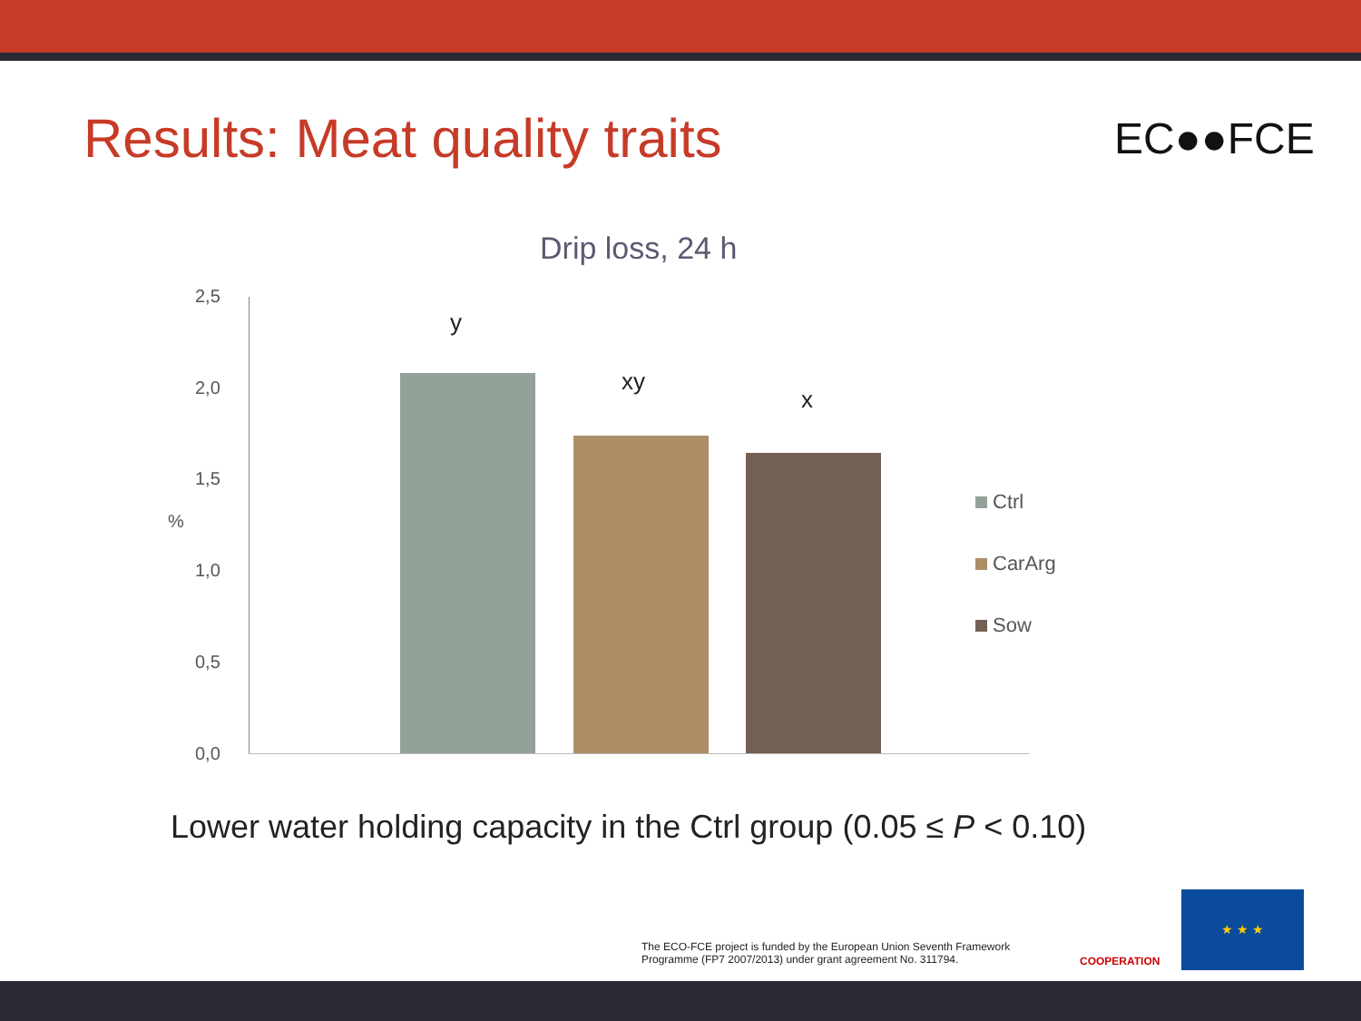Results: Meat quality traits EC●●FCE
Drip loss, 24 h
2,5
2,0
1,5
%
1,0
0,5
0,0
y
xy
x
Ctrl
CarArg
Sow
Lower water holding capacity in the Ctrl group (0.05 ≤ P < 0.10)
The ECO-FCE project is funded by the European Union Seventh Framework
Programme (FP7 2007/2013) under grant agreement No. 311794.
COOPERATION
★ ★ ★